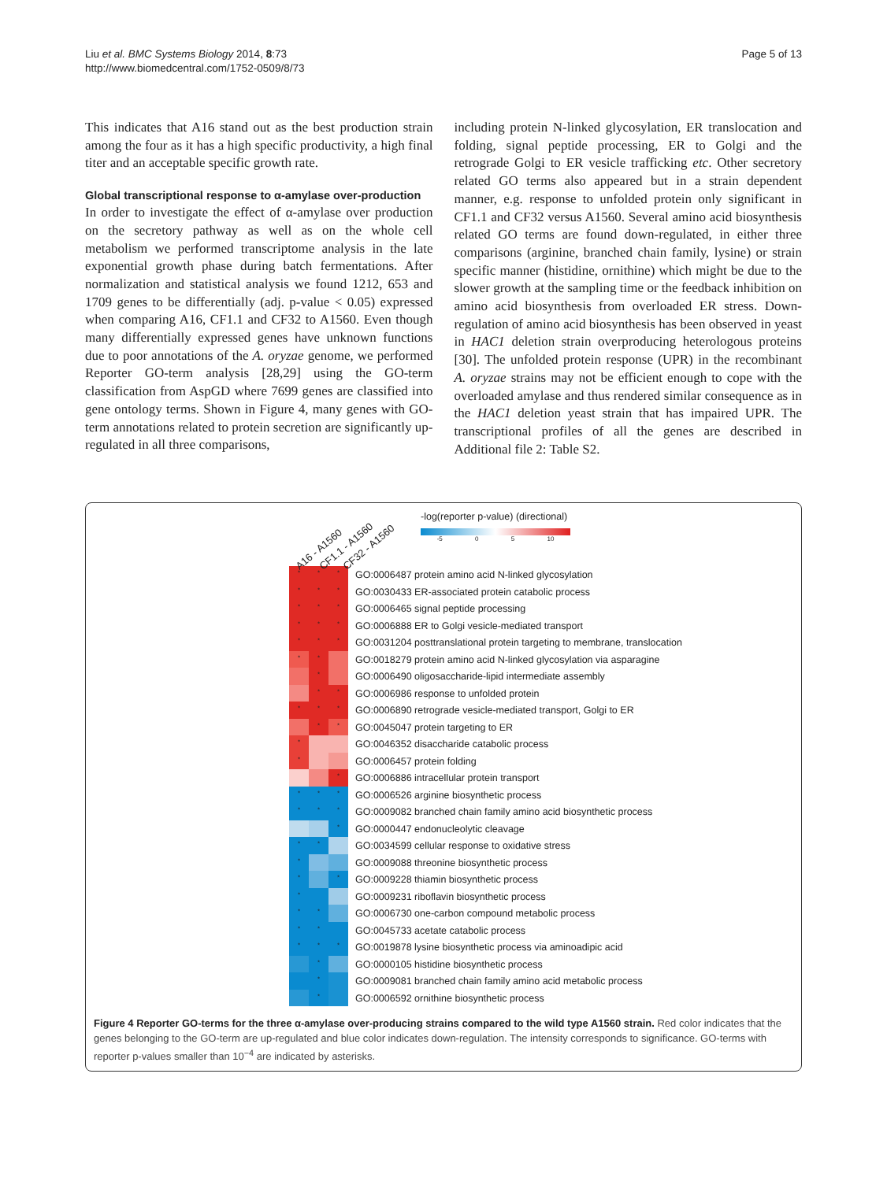Liu et al. BMC Systems Biology 2014, 8:73
http://www.biomedcentral.com/1752-0509/8/73
Page 5 of 13
This indicates that A16 stand out as the best production strain among the four as it has a high specific productivity, a high final titer and an acceptable specific growth rate.
Global transcriptional response to α-amylase over-production
In order to investigate the effect of α-amylase over production on the secretory pathway as well as on the whole cell metabolism we performed transcriptome analysis in the late exponential growth phase during batch fermentations. After normalization and statistical analysis we found 1212, 653 and 1709 genes to be differentially (adj. p-value < 0.05) expressed when comparing A16, CF1.1 and CF32 to A1560. Even though many differentially expressed genes have unknown functions due to poor annotations of the A. oryzae genome, we performed Reporter GO-term analysis [28,29] using the GO-term classification from AspGD where 7699 genes are classified into gene ontology terms. Shown in Figure 4, many genes with GO-term annotations related to protein secretion are significantly up-regulated in all three comparisons,
including protein N-linked glycosylation, ER translocation and folding, signal peptide processing, ER to Golgi and the retrograde Golgi to ER vesicle trafficking etc. Other secretory related GO terms also appeared but in a strain dependent manner, e.g. response to unfolded protein only significant in CF1.1 and CF32 versus A1560. Several amino acid biosynthesis related GO terms are found down-regulated, in either three comparisons (arginine, branched chain family, lysine) or strain specific manner (histidine, ornithine) which might be due to the slower growth at the sampling time or the feedback inhibition on amino acid biosynthesis from overloaded ER stress. Down-regulation of amino acid biosynthesis has been observed in yeast in HAC1 deletion strain overproducing heterologous proteins [30]. The unfolded protein response (UPR) in the recombinant A. oryzae strains may not be efficient enough to cope with the overloaded amylase and thus rendered similar consequence as in the HAC1 deletion yeast strain that has impaired UPR. The transcriptional profiles of all the genes are described in Additional file 2: Table S2.
A16 - A1560 CF1.1 - A1560 CF32 - A1560
-log(reporter p-value) (directional)
-5 0 5 10
* * *
GO:0006487 protein amino acid N-linked glycosylation
* * *
GO:0030433 ER-associated protein catabolic process
* * *
GO:0006465 signal peptide processing
* * *
GO:0006888 ER to Golgi vesicle-mediated transport
* * *
GO:0031204 posttranslational protein targeting to membrane, translocation
* *
GO:0018279 protein amino acid N-linked glycosylation via asparagine
*
GO:0006490 oligosaccharide-lipid intermediate assembly
* *
GO:0006986 response to unfolded protein
* * *
GO:0006890 retrograde vesicle-mediated transport, Golgi to ER
* *
GO:0045047 protein targeting to ER
*
GO:0046352 disaccharide catabolic process
*
GO:0006457 protein folding
*
GO:0006886 intracellular protein transport
* * *
GO:0006526 arginine biosynthetic process
* * *
GO:0009082 branched chain family amino acid biosynthetic process
*
GO:0000447 endonucleolytic cleavage
* *
GO:0034599 cellular response to oxidative stress
*
GO:0009088 threonine biosynthetic process
* *
GO:0009228 thiamin biosynthetic process
*
GO:0009231 riboflavin biosynthetic process
* *
GO:0006730 one-carbon compound metabolic process
* *
GO:0045733 acetate catabolic process
* * *
GO:0019878 lysine biosynthetic process via aminoadipic acid
*
GO:0000105 histidine biosynthetic process
*
GO:0009081 branched chain family amino acid metabolic process
*
GO:0006592 ornithine biosynthetic process
Figure 4 Reporter GO-terms for the three α-amylase over-producing strains compared to the wild type A1560 strain. Red color indicates that the genes belonging to the GO-term are up-regulated and blue color indicates down-regulation. The intensity corresponds to significance. GO-terms with reporter p-values smaller than 10<sup>−4</sup> are indicated by asterisks.